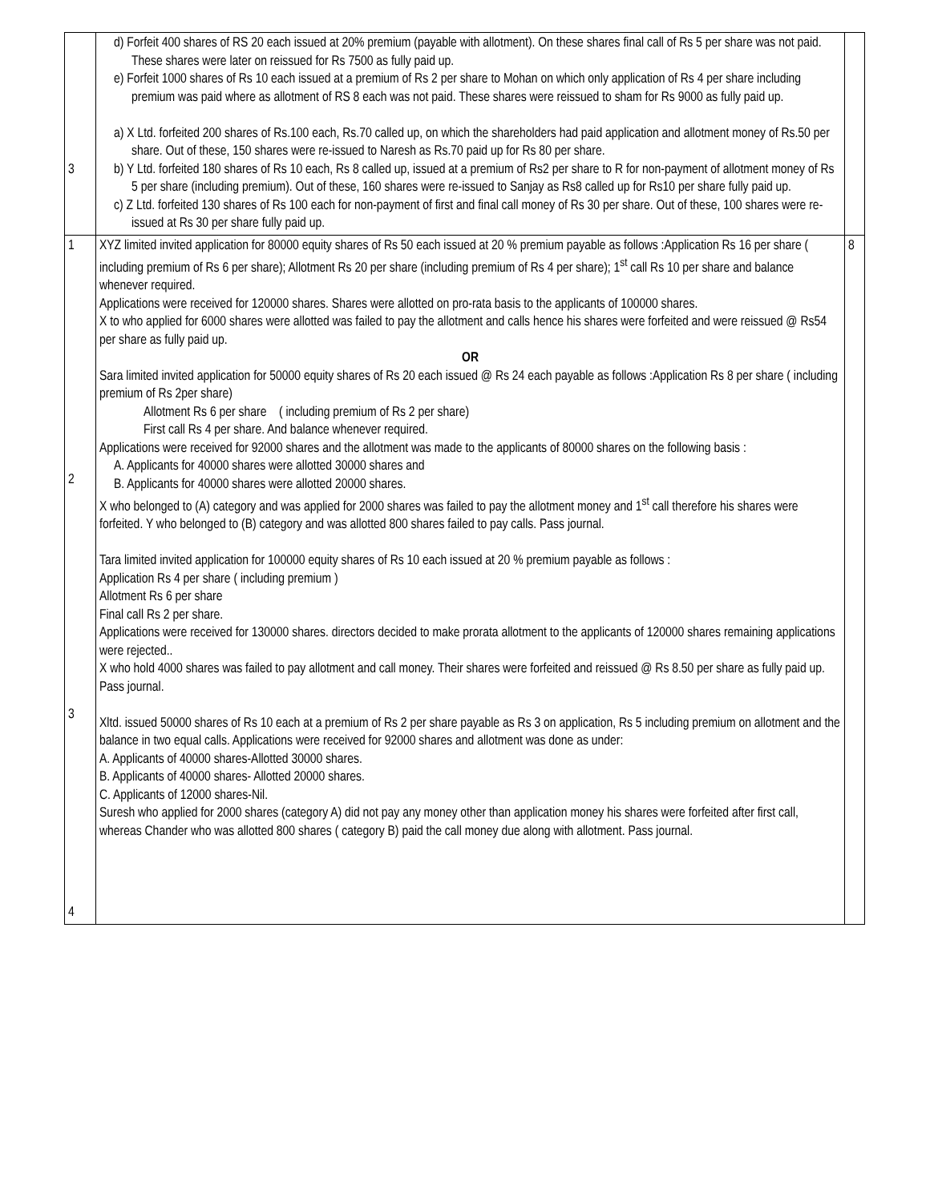| 3 | d) Forfeit 400 shares of RS 20 each issued at 20% premium (payable with allotment). On these shares final call of Rs 5 per share was not paid. These shares were later on reissued for Rs 7500 as fully paid up. e) Forfeit 1000 shares of Rs 10 each issued at a premium of Rs 2 per share to Mohan on which only application of Rs 4 per share including premium was paid where as allotment of RS 8 each was not paid. These shares were reissued to sham for Rs 9000 as fully paid up. a) X Ltd. forfeited 200 shares of Rs.100 each, Rs.70 called up, on which the shareholders had paid application and allotment money of Rs.50 per share. Out of these, 150 shares were re-issued to Naresh as Rs.70 paid up for Rs 80 per share. b) Y Ltd. forfeited 180 shares of Rs 10 each, Rs 8 called up, issued at a premium of Rs2 per share to R for non-payment of allotment money of Rs 5 per share (including premium). Out of these, 160 shares were re-issued to Sanjay as Rs8 called up for Rs10 per share fully paid up. c) Z Ltd. forfeited 130 shares of Rs 100 each for non-payment of first and final call money of Rs 30 per share. Out of these, 100 shares were re-issued at Rs 30 per share fully paid up. | |
| 1 2 3 4 | XYZ limited invited application for 80000 equity shares of Rs 50 each issued at 20 % premium payable as follows :Application Rs 16 per share ( including premium of Rs 6 per share); Allotment Rs 20 per share (including premium of Rs 4 per share); 1<sup>st</sup> call Rs 10 per share and balance whenever required. Applications were received for 120000 shares. Shares were allotted on pro-rata basis to the applicants of 100000 shares. X to who applied for 6000 shares were allotted was failed to pay the allotment and calls hence his shares were forfeited and were reissued @ Rs54 per share as fully paid up. OR Sara limited invited application for 50000 equity shares of Rs 20 each issued @ Rs 24 each payable as follows :Application Rs 8 per share ( including premium of Rs 2per share) Allotment Rs 6 per share ( including premium of Rs 2 per share) First call Rs 4 per share. And balance whenever required. Applications were received for 92000 shares and the allotment was made to the applicants of 80000 shares on the following basis : A. Applicants for 40000 shares were allotted 30000 shares and B. Applicants for 40000 shares were allotted 20000 shares. X who belonged to (A) category and was applied for 2000 shares was failed to pay the allotment money and 1<sup>st</sup> call therefore his shares were forfeited. Y who belonged to (B) category and was allotted 800 shares failed to pay calls. Pass journal. Tara limited invited application for 100000 equity shares of Rs 10 each issued at 20 % premium payable as follows : Application Rs 4 per share ( including premium ) Allotment Rs 6 per share Final call Rs 2 per share. Applications were received for 130000 shares. directors decided to make prorata allotment to the applicants of 120000 shares remaining applications were rejected.. X who hold 4000 shares was failed to pay allotment and call money. Their shares were forfeited and reissued @ Rs 8.50 per share as fully paid up. Pass journal. Xltd. issued 50000 shares of Rs 10 each at a premium of Rs 2 per share payable as Rs 3 on application, Rs 5 including premium on allotment and the balance in two equal calls. Applications were received for 92000 shares and allotment was done as under: A. Applicants of 40000 shares-Allotted 30000 shares. B. Applicants of 40000 shares- Allotted 20000 shares. C. Applicants of 12000 shares-Nil. Suresh who applied for 2000 shares (category A) did not pay any money other than application money his shares were forfeited after first call, whereas Chander who was allotted 800 shares ( category B) paid the call money due along with allotment. Pass journal. | 8 |